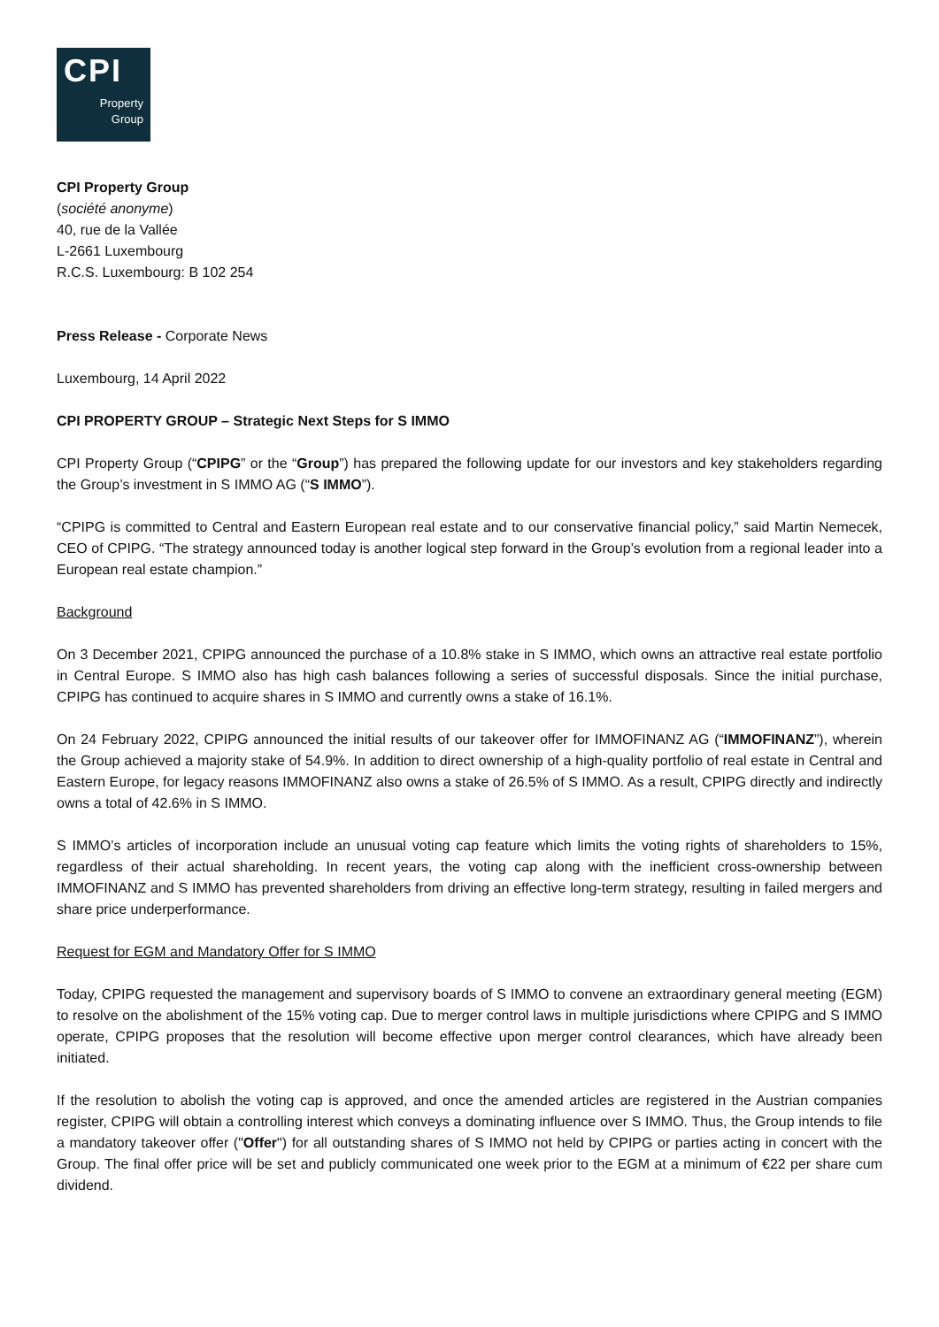CPI
Property
Group
CPI Property Group
(société anonyme)
40, rue de la Vallée
L-2661 Luxembourg
R.C.S. Luxembourg: B 102 254
Press Release - Corporate News
Luxembourg, 14 April 2022
CPI PROPERTY GROUP – Strategic Next Steps for S IMMO
CPI Property Group (“CPIPG” or the “Group”) has prepared the following update for our investors and key stakeholders regarding the Group’s investment in S IMMO AG (“S IMMO”).
“CPIPG is committed to Central and Eastern European real estate and to our conservative financial policy,” said Martin Nemecek, CEO of CPIPG. “The strategy announced today is another logical step forward in the Group’s evolution from a regional leader into a European real estate champion.”
Background
On 3 December 2021, CPIPG announced the purchase of a 10.8% stake in S IMMO, which owns an attractive real estate portfolio in Central Europe. S IMMO also has high cash balances following a series of successful disposals. Since the initial purchase, CPIPG has continued to acquire shares in S IMMO and currently owns a stake of 16.1%.
On 24 February 2022, CPIPG announced the initial results of our takeover offer for IMMOFINANZ AG (“IMMOFINANZ”), wherein the Group achieved a majority stake of 54.9%. In addition to direct ownership of a high-quality portfolio of real estate in Central and Eastern Europe, for legacy reasons IMMOFINANZ also owns a stake of 26.5% of S IMMO. As a result, CPIPG directly and indirectly owns a total of 42.6% in S IMMO.
S IMMO’s articles of incorporation include an unusual voting cap feature which limits the voting rights of shareholders to 15%, regardless of their actual shareholding. In recent years, the voting cap along with the inefficient cross-ownership between IMMOFINANZ and S IMMO has prevented shareholders from driving an effective long-term strategy, resulting in failed mergers and share price underperformance.
Request for EGM and Mandatory Offer for S IMMO
Today, CPIPG requested the management and supervisory boards of S IMMO to convene an extraordinary general meeting (EGM) to resolve on the abolishment of the 15% voting cap. Due to merger control laws in multiple jurisdictions where CPIPG and S IMMO operate, CPIPG proposes that the resolution will become effective upon merger control clearances, which have already been initiated.
If the resolution to abolish the voting cap is approved, and once the amended articles are registered in the Austrian companies register, CPIPG will obtain a controlling interest which conveys a dominating influence over S IMMO. Thus, the Group intends to file a mandatory takeover offer ("Offer") for all outstanding shares of S IMMO not held by CPIPG or parties acting in concert with the Group. The final offer price will be set and publicly communicated one week prior to the EGM at a minimum of €22 per share cum dividend.